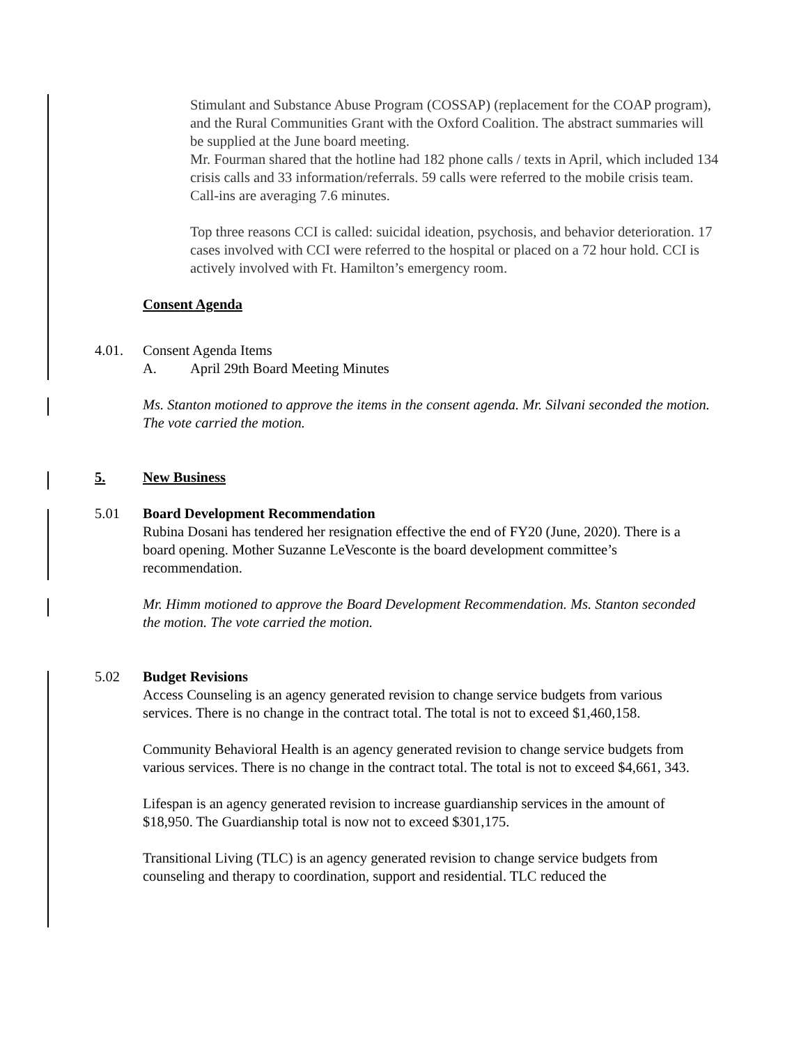Stimulant and Substance Abuse Program (COSSAP) (replacement for the COAP program), and the Rural Communities Grant with the Oxford Coalition. The abstract summaries will be supplied at the June board meeting.
Mr. Fourman shared that the hotline had 182 phone calls / texts in April, which included 134 crisis calls and 33 information/referrals. 59 calls were referred to the mobile crisis team. Call-ins are averaging 7.6 minutes.
Top three reasons CCI is called: suicidal ideation, psychosis, and behavior deterioration. 17 cases involved with CCI were referred to the hospital or placed on a 72 hour hold. CCI is actively involved with Ft. Hamilton’s emergency room.
Consent Agenda
4.01. Consent Agenda Items
A. April 29th Board Meeting Minutes
Ms. Stanton motioned to approve the items in the consent agenda. Mr. Silvani seconded the motion. The vote carried the motion.
5. New Business
5.01 Board Development Recommendation
Rubina Dosani has tendered her resignation effective the end of FY20 (June, 2020). There is a board opening. Mother Suzanne LeVesconte is the board development committee’s recommendation.
Mr. Himm motioned to approve the Board Development Recommendation. Ms. Stanton seconded the motion. The vote carried the motion.
5.02 Budget Revisions
Access Counseling is an agency generated revision to change service budgets from various services. There is no change in the contract total. The total is not to exceed $1,460,158.
Community Behavioral Health is an agency generated revision to change service budgets from various services. There is no change in the contract total. The total is not to exceed $4,661, 343.
Lifespan is an agency generated revision to increase guardianship services in the amount of $18,950. The Guardianship total is now not to exceed $301,175.
Transitional Living (TLC) is an agency generated revision to change service budgets from counseling and therapy to coordination, support and residential. TLC reduced the